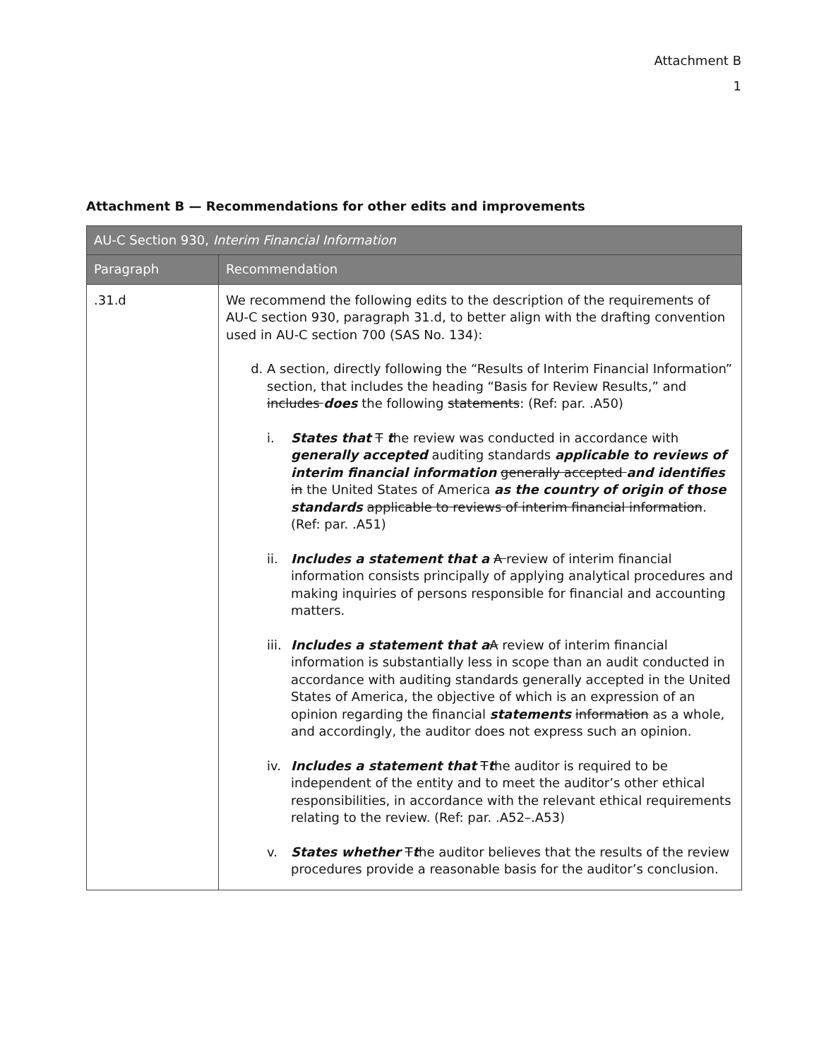Attachment B
1
Attachment B — Recommendations for other edits and improvements
| AU-C Section 930, Interim Financial Information | |
| --- | --- |
| Paragraph | Recommendation |
| .31.d | We recommend the following edits to the description of the requirements of AU-C section 930, paragraph 31.d, to better align with the drafting convention used in AU-C section 700 (SAS No. 134): d. A section, directly following the “Results of Interim Financial Information” section, that includes the heading “Basis for Review Results,” and includes does the following statements : (Ref: par. .A50) i. States that T t he review was conducted in accordance with generally accepted auditing standards applicable to reviews of interim financial information generally accepted and identifies in the United States of America as the country of origin of those standards applicable to reviews of interim financial information . (Ref: par. .A51) ii. Includes a statement that a A review of interim financial information consists principally of applying analytical procedures and making inquiries of persons responsible for financial and accounting matters. iii. Includes a statement that a A review of interim financial information is substantially less in scope than an audit conducted in accordance with auditing standards generally accepted in the United States of America, the objective of which is an expression of an opinion regarding the financial statements information as a whole, and accordingly, the auditor does not express such an opinion. iv. Includes a statement that T t he auditor is required to be independent of the entity and to meet the auditor’s other ethical responsibilities, in accordance with the relevant ethical requirements relating to the review. (Ref: par. .A52–.A53) v. States whether T t he auditor believes that the results of the review procedures provide a reasonable basis for the auditor’s conclusion. |